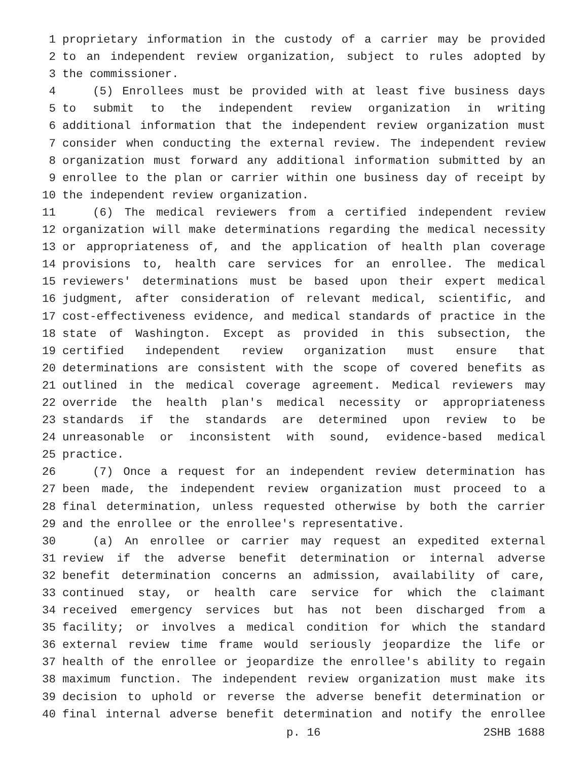1 proprietary information in the custody of a carrier may be provided
2 to an independent review organization, subject to rules adopted by
3 the commissioner.
4 (5) Enrollees must be provided with at least five business days
5 to submit to the independent review organization in writing
6 additional information that the independent review organization must
7 consider when conducting the external review. The independent review
8 organization must forward any additional information submitted by an
9 enrollee to the plan or carrier within one business day of receipt by
10 the independent review organization.
11 (6) The medical reviewers from a certified independent review
12 organization will make determinations regarding the medical necessity
13 or appropriateness of, and the application of health plan coverage
14 provisions to, health care services for an enrollee. The medical
15 reviewers' determinations must be based upon their expert medical
16 judgment, after consideration of relevant medical, scientific, and
17 cost-effectiveness evidence, and medical standards of practice in the
18 state of Washington. Except as provided in this subsection, the
19 certified independent review organization must ensure that
20 determinations are consistent with the scope of covered benefits as
21 outlined in the medical coverage agreement. Medical reviewers may
22 override the health plan's medical necessity or appropriateness
23 standards if the standards are determined upon review to be
24 unreasonable or inconsistent with sound, evidence-based medical
25 practice.
26 (7) Once a request for an independent review determination has
27 been made, the independent review organization must proceed to a
28 final determination, unless requested otherwise by both the carrier
29 and the enrollee or the enrollee's representative.
30 (a) An enrollee or carrier may request an expedited external
31 review if the adverse benefit determination or internal adverse
32 benefit determination concerns an admission, availability of care,
33 continued stay, or health care service for which the claimant
34 received emergency services but has not been discharged from a
35 facility; or involves a medical condition for which the standard
36 external review time frame would seriously jeopardize the life or
37 health of the enrollee or jeopardize the enrollee's ability to regain
38 maximum function. The independent review organization must make its
39 decision to uphold or reverse the adverse benefit determination or
40 final internal adverse benefit determination and notify the enrollee
p. 16 2SHB 1688